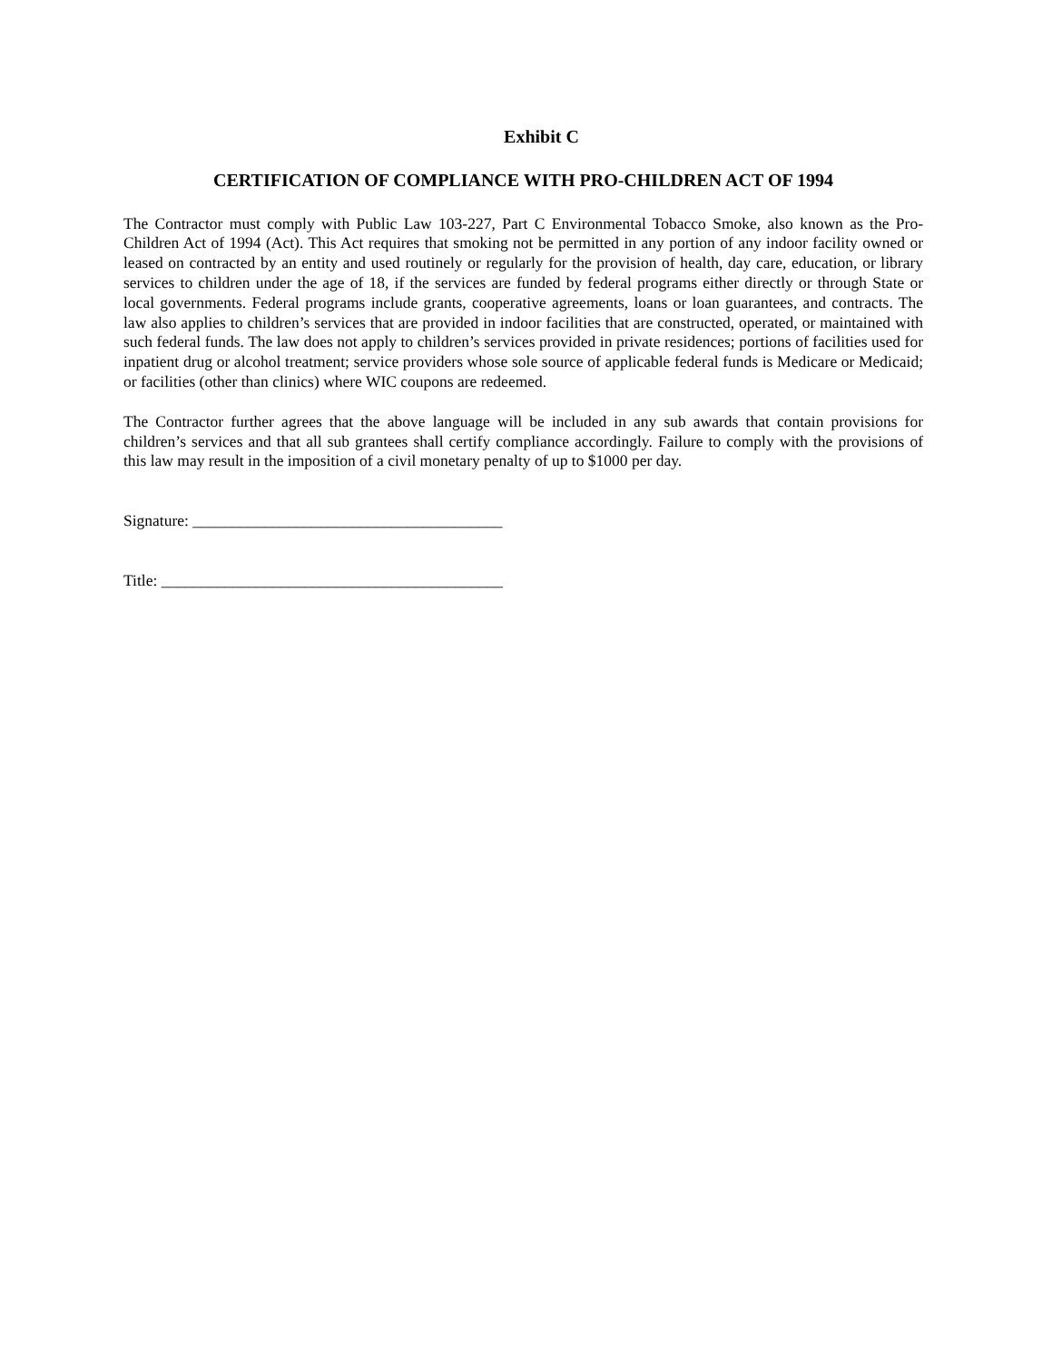Exhibit C
CERTIFICATION OF COMPLIANCE WITH PRO-CHILDREN ACT OF 1994
The Contractor must comply with Public Law 103-227, Part C Environmental Tobacco Smoke, also known as the Pro-Children Act of 1994 (Act). This Act requires that smoking not be permitted in any portion of any indoor facility owned or leased on contracted by an entity and used routinely or regularly for the provision of health, day care, education, or library services to children under the age of 18, if the services are funded by federal programs either directly or through State or local governments. Federal programs include grants, cooperative agreements, loans or loan guarantees, and contracts. The law also applies to children’s services that are provided in indoor facilities that are constructed, operated, or maintained with such federal funds. The law does not apply to children’s services provided in private residences; portions of facilities used for inpatient drug or alcohol treatment; service providers whose sole source of applicable federal funds is Medicare or Medicaid; or facilities (other than clinics) where WIC coupons are redeemed.
The Contractor further agrees that the above language will be included in any sub awards that contain provisions for children’s services and that all sub grantees shall certify compliance accordingly. Failure to comply with the provisions of this law may result in the imposition of a civil monetary penalty of up to $1000 per day.
Signature: _______________________________________
Title: ___________________________________________